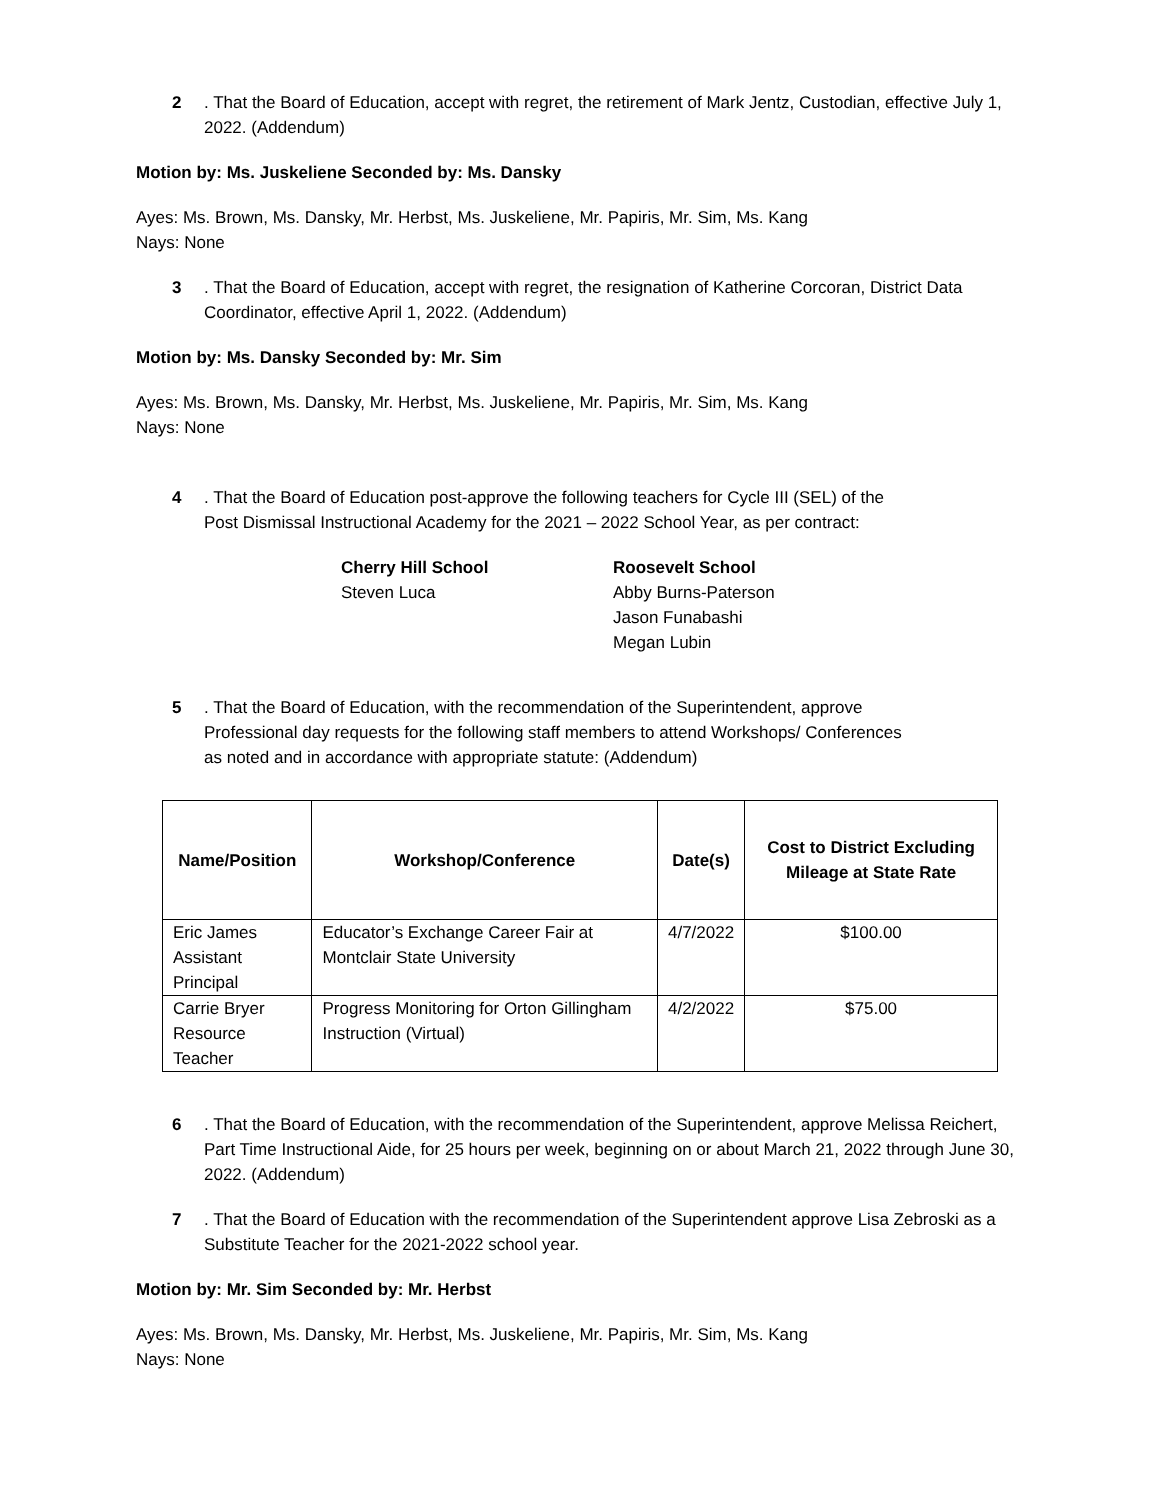2. That the Board of Education, accept with regret, the retirement of Mark Jentz, Custodian, effective July 1, 2022. (Addendum)
Motion by: Ms. Juskeliene Seconded by: Ms. Dansky
Ayes: Ms. Brown, Ms. Dansky, Mr. Herbst, Ms. Juskeliene, Mr. Papiris, Mr. Sim, Ms. Kang
Nays: None
3. That the Board of Education, accept with regret, the resignation of Katherine Corcoran, District Data Coordinator, effective April 1, 2022. (Addendum)
Motion by: Ms. Dansky Seconded by: Mr. Sim
Ayes: Ms. Brown, Ms. Dansky, Mr. Herbst, Ms. Juskeliene, Mr. Papiris, Mr. Sim, Ms. Kang
Nays: None
4. That the Board of Education post-approve the following teachers for Cycle III (SEL) of the Post Dismissal Instructional Academy for the 2021 – 2022 School Year, as per contract:
Cherry Hill School
Steven Luca
Roosevelt School
Abby Burns-Paterson
Jason Funabashi
Megan Lubin
5. That the Board of Education, with the recommendation of the Superintendent, approve Professional day requests for the following staff members to attend Workshops/ Conferences as noted and in accordance with appropriate statute: (Addendum)
| Name/Position | Workshop/Conference | Date(s) | Cost to District Excluding Mileage at State Rate |
| --- | --- | --- | --- |
| Eric James Assistant Principal | Educator’s Exchange Career Fair at Montclair State University | 4/7/2022 | $100.00 |
| Carrie Bryer Resource Teacher | Progress Monitoring for Orton Gillingham Instruction (Virtual) | 4/2/2022 | $75.00 |
6. That the Board of Education, with the recommendation of the Superintendent, approve Melissa Reichert, Part Time Instructional Aide, for 25 hours per week, beginning on or about March 21, 2022 through June 30, 2022. (Addendum)
7. That the Board of Education with the recommendation of the Superintendent approve Lisa Zebroski as a Substitute Teacher for the 2021-2022 school year.
Motion by: Mr. Sim Seconded by: Mr. Herbst
Ayes: Ms. Brown, Ms. Dansky, Mr. Herbst, Ms. Juskeliene, Mr. Papiris, Mr. Sim, Ms. Kang
Nays: None